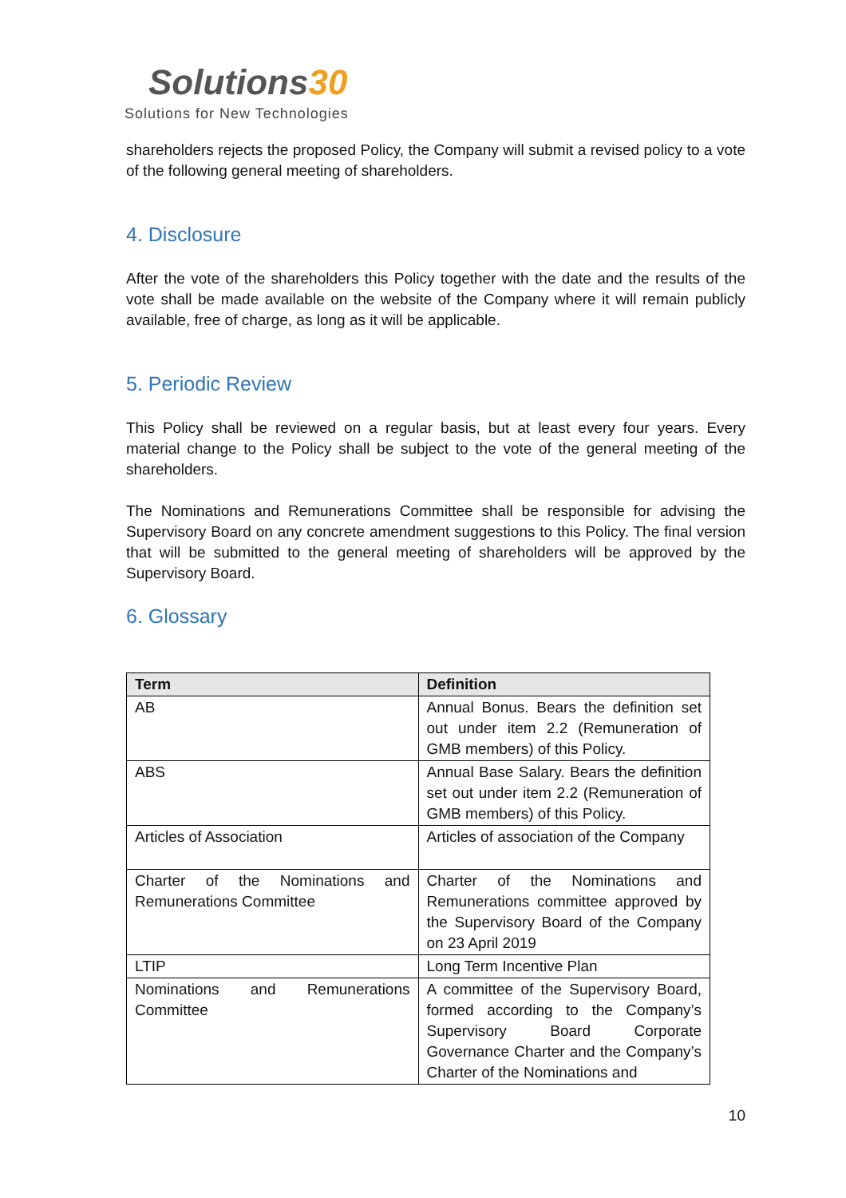Solutions30
Solutions for New Technologies
shareholders rejects the proposed Policy, the Company will submit a revised policy to a vote of the following general meeting of shareholders.
4. Disclosure
After the vote of the shareholders this Policy together with the date and the results of the vote shall be made available on the website of the Company where it will remain publicly available, free of charge, as long as it will be applicable.
5. Periodic Review
This Policy shall be reviewed on a regular basis, but at least every four years. Every material change to the Policy shall be subject to the vote of the general meeting of the shareholders.
The Nominations and Remunerations Committee shall be responsible for advising the Supervisory Board on any concrete amendment suggestions to this Policy. The final version that will be submitted to the general meeting of shareholders will be approved by the Supervisory Board.
6. Glossary
| Term | Definition |
| --- | --- |
| AB | Annual Bonus. Bears the definition set out under item 2.2 (Remuneration of GMB members) of this Policy. |
| ABS | Annual Base Salary. Bears the definition set out under item 2.2 (Remuneration of GMB members) of this Policy. |
| Articles of Association | Articles of association of the Company |
| Charter of the Nominations and Remunerations Committee | Charter of the Nominations and Remunerations committee approved by the Supervisory Board of the Company on 23 April 2019 |
| LTIP | Long Term Incentive Plan |
| Nominations and Remunerations Committee | A committee of the Supervisory Board, formed according to the Company’s Supervisory Board Corporate Governance Charter and the Company’s Charter of the Nominations and |
10